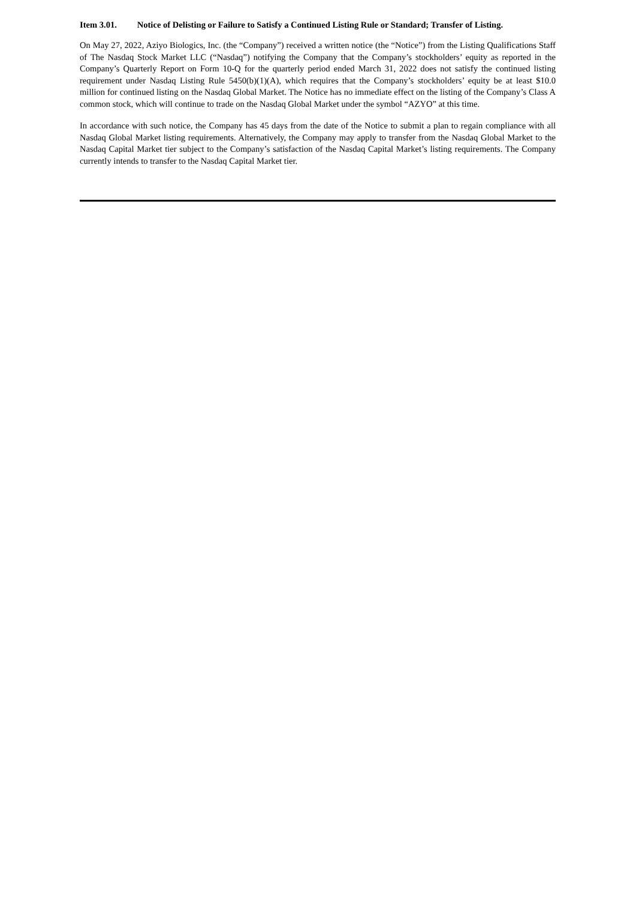Item 3.01. Notice of Delisting or Failure to Satisfy a Continued Listing Rule or Standard; Transfer of Listing.
On May 27, 2022, Aziyo Biologics, Inc. (the “Company”) received a written notice (the “Notice”) from the Listing Qualifications Staff of The Nasdaq Stock Market LLC (“Nasdaq”) notifying the Company that the Company’s stockholders’ equity as reported in the Company’s Quarterly Report on Form 10-Q for the quarterly period ended March 31, 2022 does not satisfy the continued listing requirement under Nasdaq Listing Rule 5450(b)(1)(A), which requires that the Company’s stockholders’ equity be at least $10.0 million for continued listing on the Nasdaq Global Market. The Notice has no immediate effect on the listing of the Company’s Class A common stock, which will continue to trade on the Nasdaq Global Market under the symbol “AZYO” at this time.
In accordance with such notice, the Company has 45 days from the date of the Notice to submit a plan to regain compliance with all Nasdaq Global Market listing requirements. Alternatively, the Company may apply to transfer from the Nasdaq Global Market to the Nasdaq Capital Market tier subject to the Company’s satisfaction of the Nasdaq Capital Market’s listing requirements. The Company currently intends to transfer to the Nasdaq Capital Market tier.